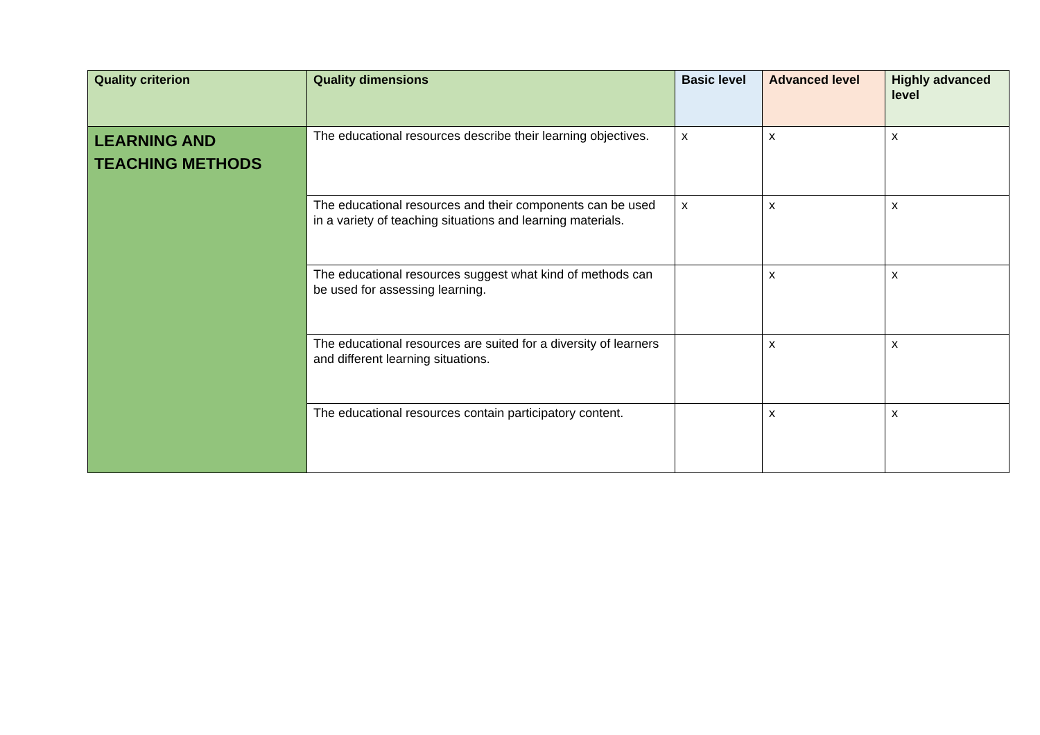| Quality criterion | Quality dimensions | Basic level | Advanced level | Highly advanced level |
| --- | --- | --- | --- | --- |
| LEARNING AND TEACHING METHODS | The educational resources describe their learning objectives. | x | x | x |
| | The educational resources and their components can be used in a variety of teaching situations and learning materials. | x | x | x |
| | The educational resources suggest what kind of methods can be used for assessing learning. | | x | x |
| | The educational resources are suited for a diversity of learners and different learning situations. | | x | x |
| | The educational resources contain participatory content. | | x | x |